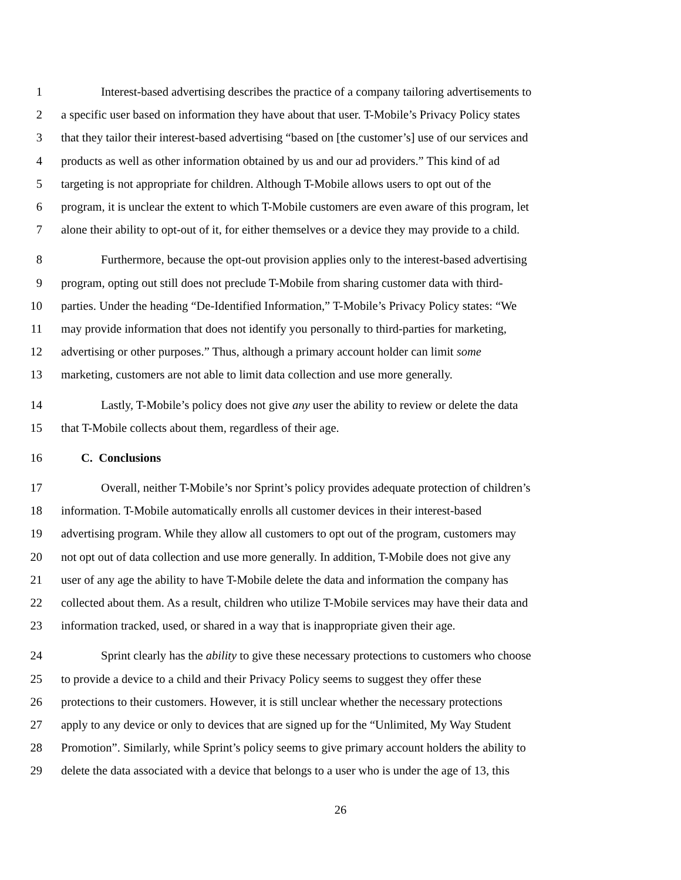1 Interest-based advertising describes the practice of a company tailoring advertisements to
2 a specific user based on information they have about that user. T-Mobile’s Privacy Policy states
3 that they tailor their interest-based advertising “based on [the customer’s] use of our services and
4 products as well as other information obtained by us and our ad providers.” This kind of ad
5 targeting is not appropriate for children. Although T-Mobile allows users to opt out of the
6 program, it is unclear the extent to which T-Mobile customers are even aware of this program, let
7 alone their ability to opt-out of it, for either themselves or a device they may provide to a child.
8 Furthermore, because the opt-out provision applies only to the interest-based advertising
9 program, opting out still does not preclude T-Mobile from sharing customer data with third-
10 parties. Under the heading “De-Identified Information,” T-Mobile’s Privacy Policy states: “We
11 may provide information that does not identify you personally to third-parties for marketing,
12 advertising or other purposes.” Thus, although a primary account holder can limit some
13 marketing, customers are not able to limit data collection and use more generally.
14 Lastly, T-Mobile’s policy does not give any user the ability to review or delete the data
15 that T-Mobile collects about them, regardless of their age.
16 C. Conclusions
17 Overall, neither T-Mobile’s nor Sprint’s policy provides adequate protection of children’s
18 information. T-Mobile automatically enrolls all customer devices in their interest-based
19 advertising program. While they allow all customers to opt out of the program, customers may
20 not opt out of data collection and use more generally. In addition, T-Mobile does not give any
21 user of any age the ability to have T-Mobile delete the data and information the company has
22 collected about them. As a result, children who utilize T-Mobile services may have their data and
23 information tracked, used, or shared in a way that is inappropriate given their age.
24 Sprint clearly has the ability to give these necessary protections to customers who choose
25 to provide a device to a child and their Privacy Policy seems to suggest they offer these
26 protections to their customers. However, it is still unclear whether the necessary protections
27 apply to any device or only to devices that are signed up for the “Unlimited, My Way Student
28 Promotion”. Similarly, while Sprint’s policy seems to give primary account holders the ability to
29 delete the data associated with a device that belongs to a user who is under the age of 13, this
26